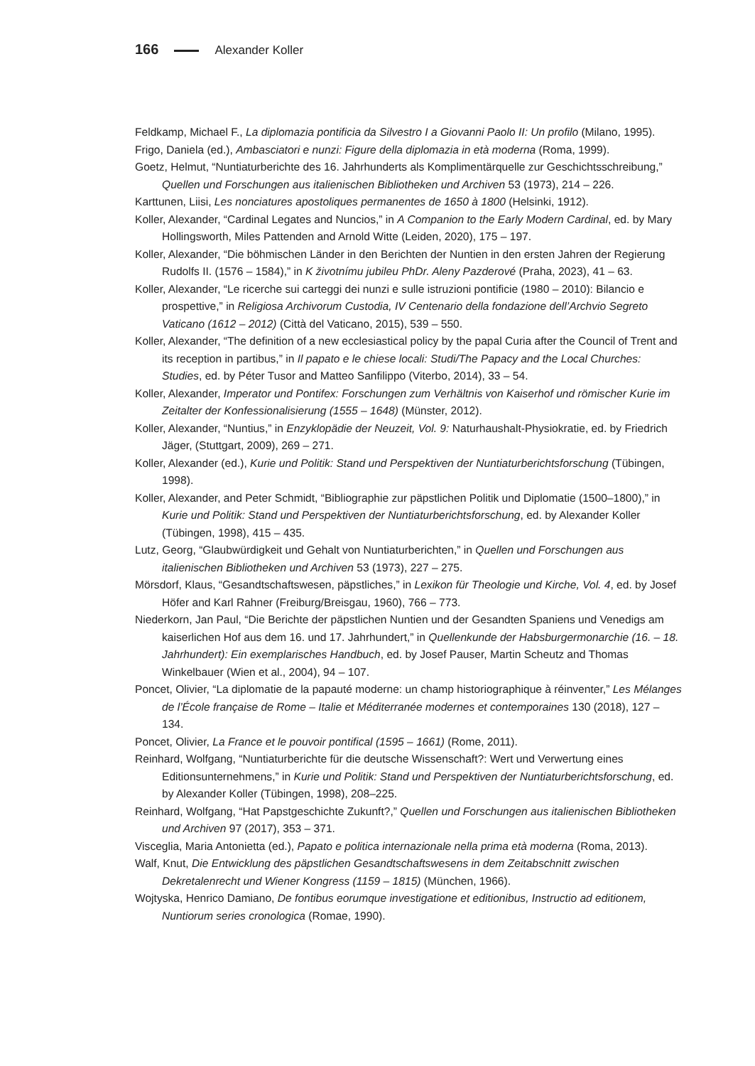166 Alexander Koller
Feldkamp, Michael F., La diplomazia pontificia da Silvestro I a Giovanni Paolo II: Un profilo (Milano, 1995).
Frigo, Daniela (ed.), Ambasciatori e nunzi: Figure della diplomazia in età moderna (Roma, 1999).
Goetz, Helmut, “Nuntiaturberichte des 16. Jahrhunderts als Komplimentärquelle zur Geschichtsschreibung,” Quellen und Forschungen aus italienischen Bibliotheken und Archiven 53 (1973), 214 – 226.
Karttunen, Liisi, Les nonciatures apostoliques permanentes de 1650 à 1800 (Helsinki, 1912).
Koller, Alexander, “Cardinal Legates and Nuncios,” in A Companion to the Early Modern Cardinal, ed. by Mary Hollingsworth, Miles Pattenden and Arnold Witte (Leiden, 2020), 175 – 197.
Koller, Alexander, “Die böhmischen Länder in den Berichten der Nuntien in den ersten Jahren der Regierung Rudolfs II. (1576 – 1584),” in K životnímu jubileu PhDr. Aleny Pazderové (Praha, 2023), 41 – 63.
Koller, Alexander, “Le ricerche sui carteggi dei nunzi e sulle istruzioni pontificie (1980 – 2010): Bilancio e prospettive,” in Religiosa Archivorum Custodia, IV Centenario della fondazione dell’Archvio Segreto Vaticano (1612 – 2012) (Città del Vaticano, 2015), 539 – 550.
Koller, Alexander, “The definition of a new ecclesiastical policy by the papal Curia after the Council of Trent and its reception in partibus,” in Il papato e le chiese locali: Studi/The Papacy and the Local Churches: Studies, ed. by Péter Tusor and Matteo Sanfilippo (Viterbo, 2014), 33 – 54.
Koller, Alexander, Imperator und Pontifex: Forschungen zum Verhältnis von Kaiserhof und römischer Kurie im Zeitalter der Konfessionalisierung (1555 – 1648) (Münster, 2012).
Koller, Alexander, “Nuntius,” in Enzyklopädie der Neuzeit, Vol. 9: Naturhaushalt-Physiokratie, ed. by Friedrich Jäger, (Stuttgart, 2009), 269 – 271.
Koller, Alexander (ed.), Kurie und Politik: Stand und Perspektiven der Nuntiaturberichtsforschung (Tübingen, 1998).
Koller, Alexander, and Peter Schmidt, “Bibliographie zur päpstlichen Politik und Diplomatie (1500–1800),” in Kurie und Politik: Stand und Perspektiven der Nuntiaturberichtsforschung, ed. by Alexander Koller (Tübingen, 1998), 415 – 435.
Lutz, Georg, “Glaubwürdigkeit und Gehalt von Nuntiaturberichten,” in Quellen und Forschungen aus italienischen Bibliotheken und Archiven 53 (1973), 227 – 275.
Mörsdorf, Klaus, “Gesandtschaftswesen, päpstliches,” in Lexikon für Theologie und Kirche, Vol. 4, ed. by Josef Höfer and Karl Rahner (Freiburg/Breisgau, 1960), 766 – 773.
Niederkorn, Jan Paul, “Die Berichte der päpstlichen Nuntien und der Gesandten Spaniens und Venedigs am kaiserlichen Hof aus dem 16. und 17. Jahrhundert,” in Quellenkunde der Habsburgermonarchie (16. – 18. Jahrhundert): Ein exemplarisches Handbuch, ed. by Josef Pauser, Martin Scheutz and Thomas Winkelbauer (Wien et al., 2004), 94 – 107.
Poncet, Olivier, “La diplomatie de la papauté moderne: un champ historiographique à réinventer,” Les Mélanges de l’École française de Rome – Italie et Méditerranée modernes et contemporaines 130 (2018), 127 – 134.
Poncet, Olivier, La France et le pouvoir pontifical (1595 – 1661) (Rome, 2011).
Reinhard, Wolfgang, “Nuntiaturberichte für die deutsche Wissenschaft?: Wert und Verwertung eines Editionsunternehmens,” in Kurie und Politik: Stand und Perspektiven der Nuntiaturberichtsforschung, ed. by Alexander Koller (Tübingen, 1998), 208–225.
Reinhard, Wolfgang, “Hat Papstgeschichte Zukunft?,” Quellen und Forschungen aus italienischen Bibliotheken und Archiven 97 (2017), 353 – 371.
Visceglia, Maria Antonietta (ed.), Papato e politica internazionale nella prima età moderna (Roma, 2013).
Walf, Knut, Die Entwicklung des päpstlichen Gesandtschaftswesens in dem Zeitabschnitt zwischen Dekretalenrecht und Wiener Kongress (1159 – 1815) (München, 1966).
Wojtyska, Henrico Damiano, De fontibus eorumque investigatione et editionibus, Instructio ad editionem, Nuntiorum series cronologica (Romae, 1990).